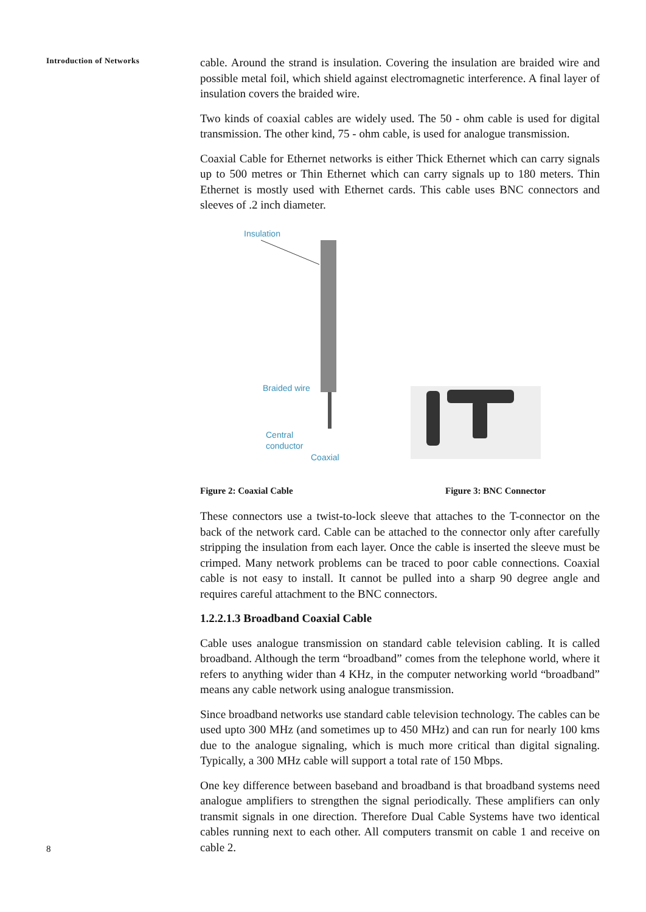Introduction of Networks
8
cable. Around the strand is insulation. Covering the insulation are braided wire and possible metal foil, which shield against electromagnetic interference. A final layer of insulation covers the braided wire.
Two kinds of coaxial cables are widely used. The 50 - ohm cable is used for digital transmission. The other kind, 75 - ohm cable, is used for analogue transmission.
Coaxial Cable for Ethernet networks is either Thick Ethernet which can carry signals up to 500 metres or Thin Ethernet which can carry signals up to 180 meters. Thin Ethernet is mostly used with Ethernet cards. This cable uses BNC connectors and sleeves of .2 inch diameter.
Insulation
Braided wire
Central
conductor
Coaxial
Figure 2: Coaxial Cable Figure 3: BNC Connector
These connectors use a twist-to-lock sleeve that attaches to the T-connector on the back of the network card. Cable can be attached to the connector only after carefully stripping the insulation from each layer. Once the cable is inserted the sleeve must be crimped. Many network problems can be traced to poor cable connections. Coaxial cable is not easy to install. It cannot be pulled into a sharp 90 degree angle and requires careful attachment to the BNC connectors.
1.2.2.1.3 Broadband Coaxial Cable
Cable uses analogue transmission on standard cable television cabling. It is called broadband. Although the term “broadband” comes from the telephone world, where it refers to anything wider than 4 KHz, in the computer networking world “broadband” means any cable network using analogue transmission.
Since broadband networks use standard cable television technology. The cables can be used upto 300 MHz (and sometimes up to 450 MHz) and can run for nearly 100 kms due to the analogue signaling, which is much more critical than digital signaling. Typically, a 300 MHz cable will support a total rate of 150 Mbps.
One key difference between baseband and broadband is that broadband systems need analogue amplifiers to strengthen the signal periodically. These amplifiers can only transmit signals in one direction. Therefore Dual Cable Systems have two identical cables running next to each other. All computers transmit on cable 1 and receive on cable 2.